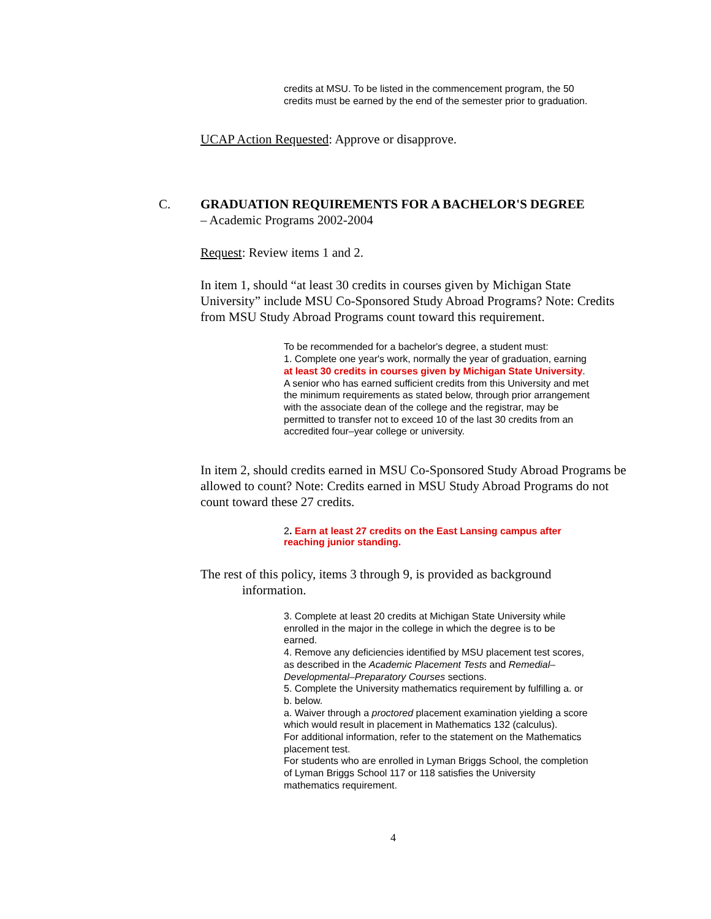credits at MSU. To be listed in the commencement program, the 50 credits must be earned by the end of the semester prior to graduation.
UCAP Action Requested: Approve or disapprove.
C. GRADUATION REQUIREMENTS FOR A BACHELOR'S DEGREE
– Academic Programs 2002-2004
Request: Review items 1 and 2.
In item 1, should “at least 30 credits in courses given by Michigan State University” include MSU Co-Sponsored Study Abroad Programs? Note: Credits from MSU Study Abroad Programs count toward this requirement.
To be recommended for a bachelor's degree, a student must:
1. Complete one year's work, normally the year of graduation, earning at least 30 credits in courses given by Michigan State University. A senior who has earned sufficient credits from this University and met the minimum requirements as stated below, through prior arrangement with the associate dean of the college and the registrar, may be permitted to transfer not to exceed 10 of the last 30 credits from an accredited four–year college or university.
In item 2, should credits earned in MSU Co-Sponsored Study Abroad Programs be allowed to count? Note: Credits earned in MSU Study Abroad Programs do not count toward these 27 credits.
2. Earn at least 27 credits on the East Lansing campus after reaching junior standing.
The rest of this policy, items 3 through 9, is provided as background
information.
3. Complete at least 20 credits at Michigan State University while enrolled in the major in the college in which the degree is to be earned.
4. Remove any deficiencies identified by MSU placement test scores, as described in the Academic Placement Tests and Remedial–Developmental–Preparatory Courses sections.
5. Complete the University mathematics requirement by fulfilling a. or b. below.
a. Waiver through a proctored placement examination yielding a score which would result in placement in Mathematics 132 (calculus).
For additional information, refer to the statement on the Mathematics placement test.
For students who are enrolled in Lyman Briggs School, the completion of Lyman Briggs School 117 or 118 satisfies the University mathematics requirement.
4